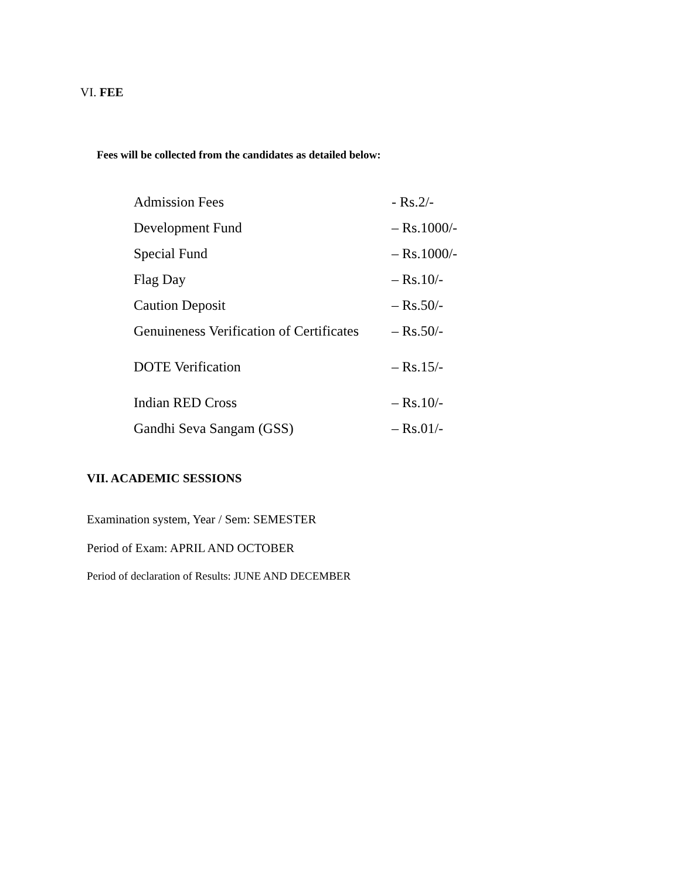VI. FEE
Fees will be collected from the candidates as detailed below:
| Admission Fees | - Rs.2/- |
| Development Fund | – Rs.1000/- |
| Special Fund | – Rs.1000/- |
| Flag Day | – Rs.10/- |
| Caution Deposit | – Rs.50/- |
| Genuineness Verification of Certificates | – Rs.50/- |
| DOTE Verification | – Rs.15/- |
| Indian RED Cross | – Rs.10/- |
| Gandhi Seva Sangam (GSS) | – Rs.01/- |
VII. ACADEMIC SESSIONS
Examination system, Year / Sem: SEMESTER
Period of Exam: APRIL AND OCTOBER
Period of declaration of Results: JUNE AND DECEMBER